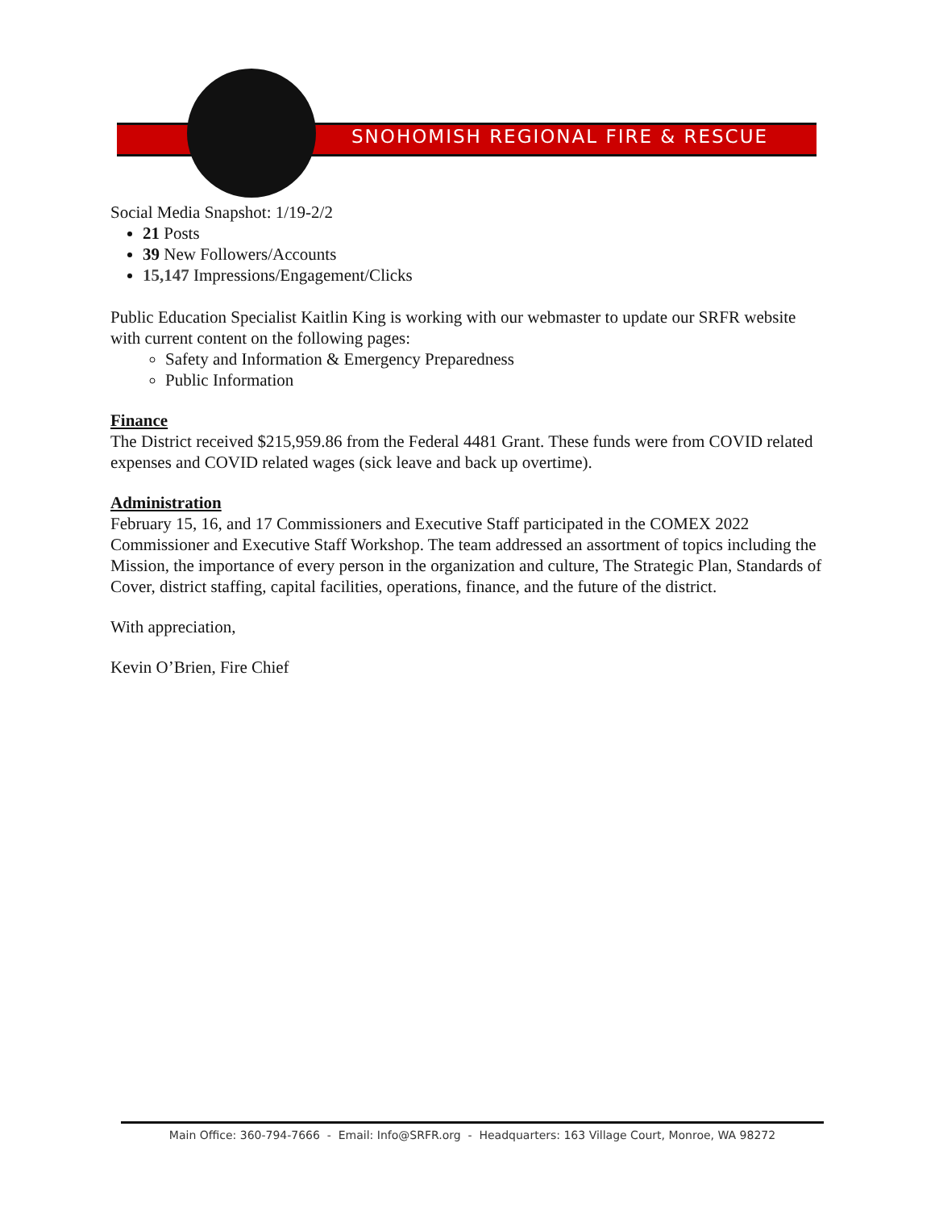SNOHOMISH REGIONAL FIRE & RESCUE
Social Media Snapshot: 1/19-2/2
21 Posts
39 New Followers/Accounts
15,147 Impressions/Engagement/Clicks
Public Education Specialist Kaitlin King is working with our webmaster to update our SRFR website with current content on the following pages:
Safety and Information & Emergency Preparedness
Public Information
Finance
The District received $215,959.86 from the Federal 4481 Grant. These funds were from COVID related expenses and COVID related wages (sick leave and back up overtime).
Administration
February 15, 16, and 17 Commissioners and Executive Staff participated in the COMEX 2022 Commissioner and Executive Staff Workshop. The team addressed an assortment of topics including the Mission, the importance of every person in the organization and culture, The Strategic Plan, Standards of Cover, district staffing, capital facilities, operations, finance, and the future of the district.
With appreciation,
Kevin O’Brien, Fire Chief
Main Office: 360-794-7666 - Email: Info@SRFR.org - Headquarters: 163 Village Court, Monroe, WA 98272